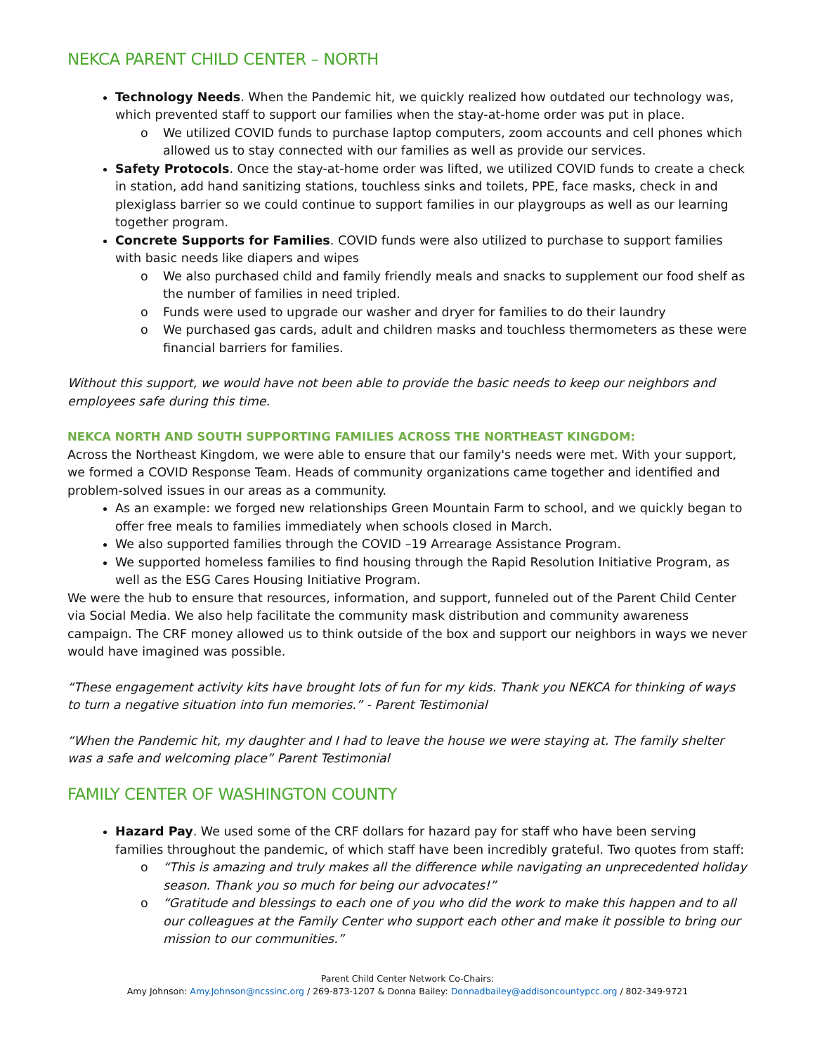NEKCA PARENT CHILD CENTER – NORTH
Technology Needs. When the Pandemic hit, we quickly realized how outdated our technology was, which prevented staff to support our families when the stay-at-home order was put in place.
o We utilized COVID funds to purchase laptop computers, zoom accounts and cell phones which allowed us to stay connected with our families as well as provide our services.
Safety Protocols. Once the stay-at-home order was lifted, we utilized COVID funds to create a check in station, add hand sanitizing stations, touchless sinks and toilets, PPE, face masks, check in and plexiglass barrier so we could continue to support families in our playgroups as well as our learning together program.
Concrete Supports for Families. COVID funds were also utilized to purchase to support families with basic needs like diapers and wipes
o We also purchased child and family friendly meals and snacks to supplement our food shelf as the number of families in need tripled.
o Funds were used to upgrade our washer and dryer for families to do their laundry
o We purchased gas cards, adult and children masks and touchless thermometers as these were financial barriers for families.
Without this support, we would have not been able to provide the basic needs to keep our neighbors and employees safe during this time.
NEKCA NORTH AND SOUTH SUPPORTING FAMILIES ACROSS THE NORTHEAST KINGDOM:
Across the Northeast Kingdom, we were able to ensure that our family's needs were met. With your support, we formed a COVID Response Team. Heads of community organizations came together and identified and problem-solved issues in our areas as a community.
As an example: we forged new relationships Green Mountain Farm to school, and we quickly began to offer free meals to families immediately when schools closed in March.
We also supported families through the COVID –19 Arrearage Assistance Program.
We supported homeless families to find housing through the Rapid Resolution Initiative Program, as well as the ESG Cares Housing Initiative Program.
We were the hub to ensure that resources, information, and support, funneled out of the Parent Child Center via Social Media. We also help facilitate the community mask distribution and community awareness campaign. The CRF money allowed us to think outside of the box and support our neighbors in ways we never would have imagined was possible.
“These engagement activity kits have brought lots of fun for my kids. Thank you NEKCA for thinking of ways to turn a negative situation into fun memories.” - Parent Testimonial
“When the Pandemic hit, my daughter and I had to leave the house we were staying at. The family shelter was a safe and welcoming place” Parent Testimonial
FAMILY CENTER OF WASHINGTON COUNTY
Hazard Pay. We used some of the CRF dollars for hazard pay for staff who have been serving families throughout the pandemic, of which staff have been incredibly grateful. Two quotes from staff:
o “This is amazing and truly makes all the difference while navigating an unprecedented holiday season. Thank you so much for being our advocates!”
o “Gratitude and blessings to each one of you who did the work to make this happen and to all our colleagues at the Family Center who support each other and make it possible to bring our mission to our communities.”
Parent Child Center Network Co-Chairs:
Amy Johnson: Amy.Johnson@ncssinc.org / 269-873-1207 & Donna Bailey: Donnadbailey@addisoncountypcc.org / 802-349-9721